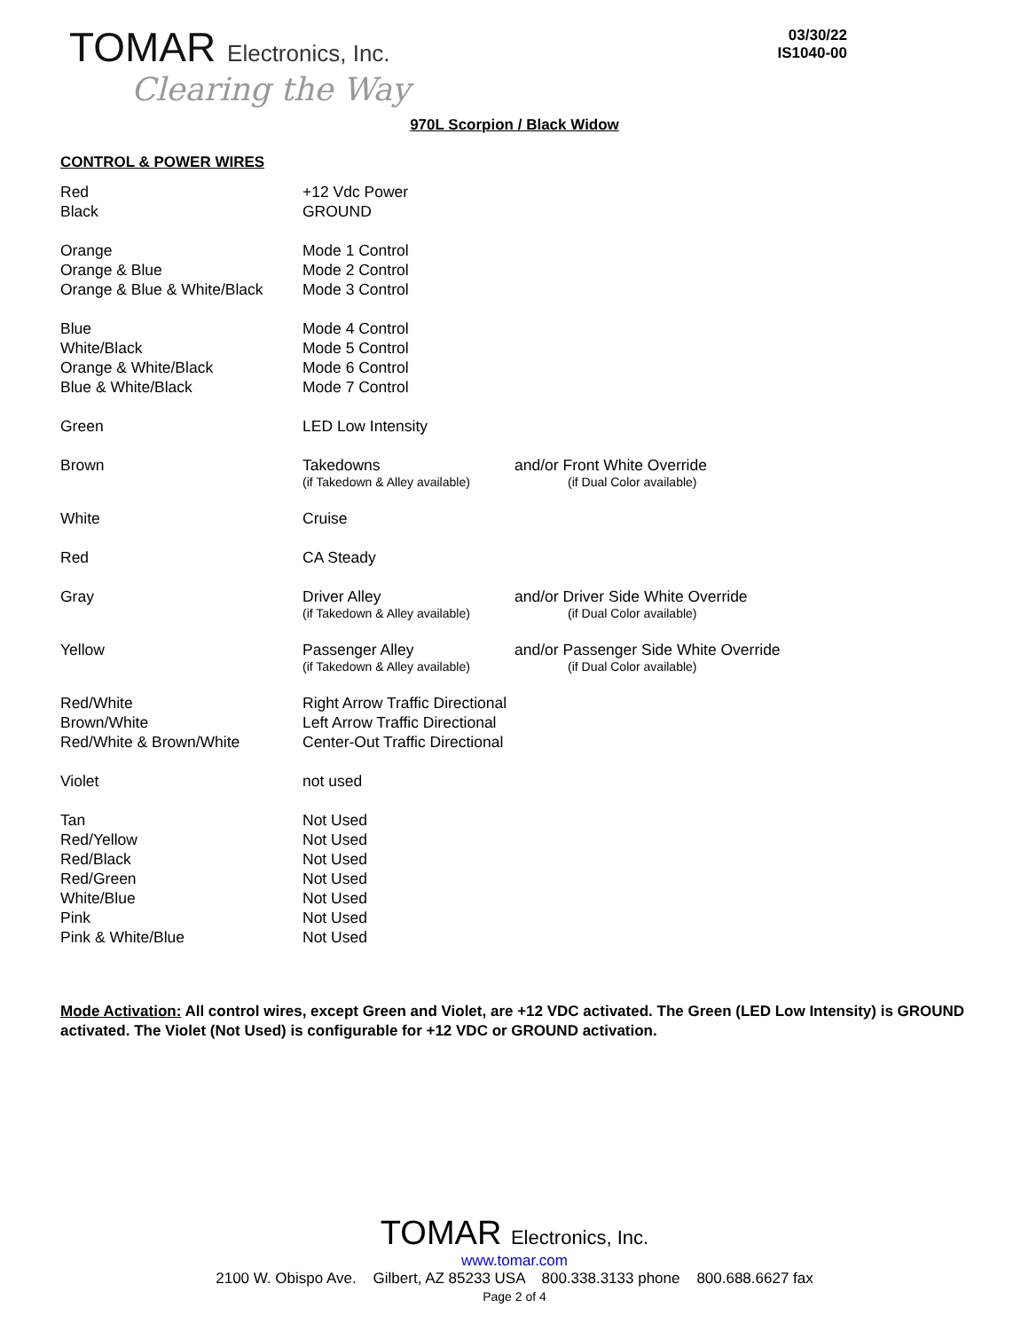TOMAR Electronics, Inc.
Clearing the Way
03/30/22
IS1040-00
970L Scorpion / Black Widow
CONTROL & POWER WIRES
| Red Black | +12 Vdc Power GROUND | |
| Orange Orange & Blue Orange & Blue & White/Black | Mode 1 Control Mode 2 Control Mode 3 Control | |
| Blue White/Black Orange & White/Black Blue & White/Black | Mode 4 Control Mode 5 Control Mode 6 Control Mode 7 Control | |
| Green | LED Low Intensity | |
| Brown | Takedowns (if Takedown & Alley available) | and/or Front White Override (if Dual Color available) |
| White | Cruise | |
| Red | CA Steady | |
| Gray | Driver Alley (if Takedown & Alley available) | and/or Driver Side White Override (if Dual Color available) |
| Yellow | Passenger Alley (if Takedown & Alley available) | and/or Passenger Side White Override (if Dual Color available) |
| Red/White Brown/White Red/White & Brown/White | Right Arrow Traffic Directional Left Arrow Traffic Directional Center-Out Traffic Directional | |
| Violet | not used | |
| Tan Red/Yellow Red/Black Red/Green White/Blue Pink Pink & White/Blue | Not Used Not Used Not Used Not Used Not Used Not Used Not Used | |
Mode Activation: All control wires, except Green and Violet, are +12 VDC activated. The Green (LED Low Intensity) is GROUND activated. The Violet (Not Used) is configurable for +12 VDC or GROUND activation.
TOMAR Electronics, Inc.
www.tomar.com
2100 W. Obispo Ave. Gilbert, AZ 85233 USA 800.338.3133 phone 800.688.6627 fax
Page 2 of 4